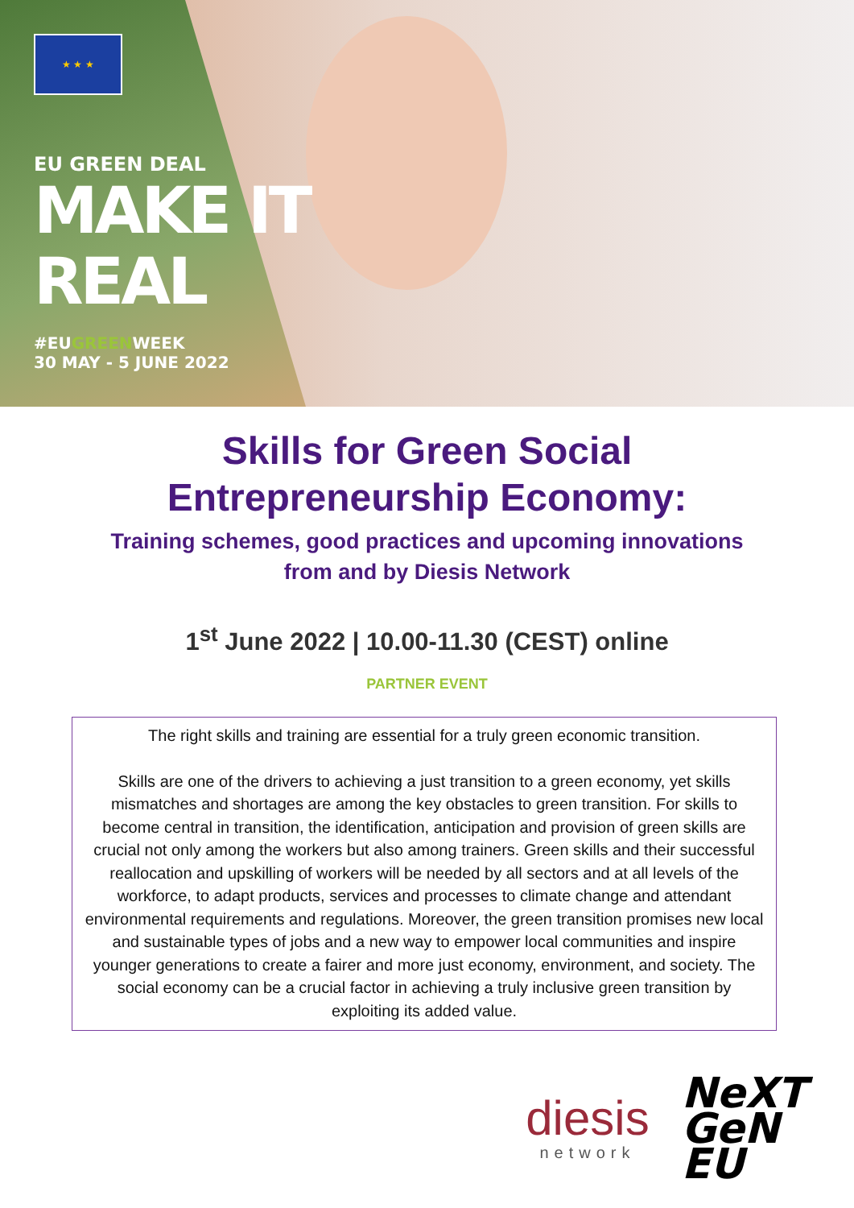★ ★ ★
EU GREEN DEAL
MAKE IT
REAL
#EUGREENWEEK
30 MAY - 5 JUNE 2022
Skills for Green Social
Entrepreneurship Economy:
Training schemes, good practices and upcoming innovations
from and by Diesis Network
1<sup>st</sup> June 2022 | 10.00-11.30 (CEST) online
PARTNER EVENT
The right skills and training are essential for a truly green economic transition.
Skills are one of the drivers to achieving a just transition to a green economy, yet skills mismatches and shortages are among the key obstacles to green transition. For skills to become central in transition, the identification, anticipation and provision of green skills are crucial not only among the workers but also among trainers. Green skills and their successful reallocation and upskilling of workers will be needed by all sectors and at all levels of the workforce, to adapt products, services and processes to climate change and attendant environmental requirements and regulations. Moreover, the green transition promises new local and sustainable types of jobs and a new way to empower local communities and inspire younger generations to create a fairer and more just economy, environment, and society. The social economy can be a crucial factor in achieving a truly inclusive green transition by exploiting its added value.
diesis
network
NeXT
GeN
EU